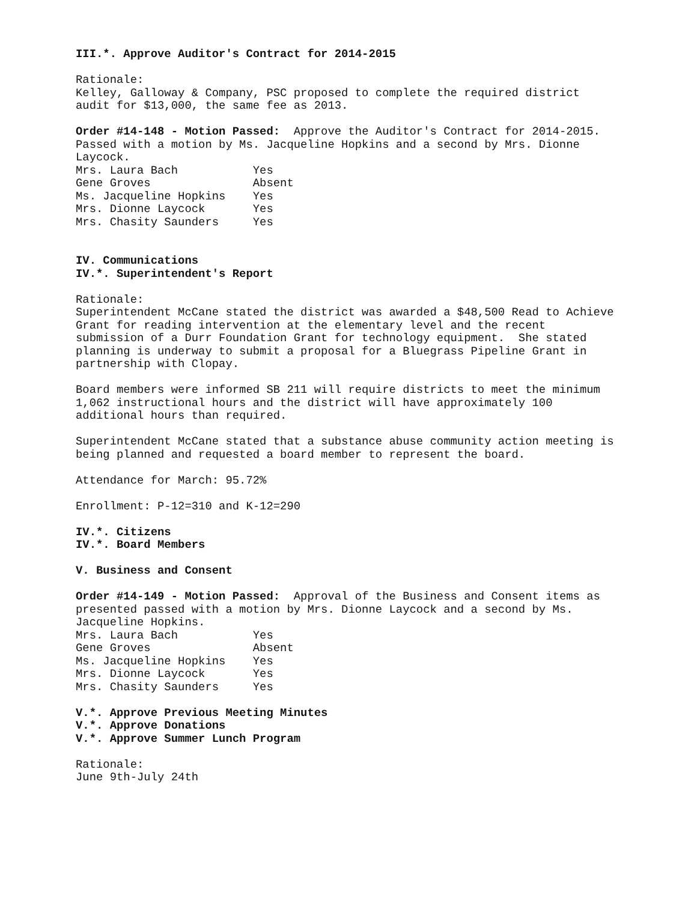III.*. Approve Auditor's Contract for 2014-2015
Rationale: Kelley, Galloway & Company, PSC proposed to complete the required district audit for $13,000, the same fee as 2013.
Order #14-148 - Motion Passed: Approve the Auditor's Contract for 2014-2015. Passed with a motion by Ms. Jacqueline Hopkins and a second by Mrs. Dionne Laycock. Mrs. Laura Bach Yes Gene Groves Absent Ms. Jacqueline Hopkins Yes Mrs. Dionne Laycock Yes Mrs. Chasity Saunders Yes
IV. Communications IV.*. Superintendent's Report
Rationale: Superintendent McCane stated the district was awarded a $48,500 Read to Achieve Grant for reading intervention at the elementary level and the recent submission of a Durr Foundation Grant for technology equipment. She stated planning is underway to submit a proposal for a Bluegrass Pipeline Grant in partnership with Clopay.
Board members were informed SB 211 will require districts to meet the minimum 1,062 instructional hours and the district will have approximately 100 additional hours than required.
Superintendent McCane stated that a substance abuse community action meeting is being planned and requested a board member to represent the board.
Attendance for March: 95.72%
Enrollment: P-12=310 and K-12=290
IV.*. Citizens IV.*. Board Members
V. Business and Consent
Order #14-149 - Motion Passed: Approval of the Business and Consent items as presented passed with a motion by Mrs. Dionne Laycock and a second by Ms. Jacqueline Hopkins. Mrs. Laura Bach Yes Gene Groves Absent Ms. Jacqueline Hopkins Yes Mrs. Dionne Laycock Yes Mrs. Chasity Saunders Yes
V.*. Approve Previous Meeting Minutes V.*. Approve Donations V.*. Approve Summer Lunch Program
Rationale: June 9th-July 24th